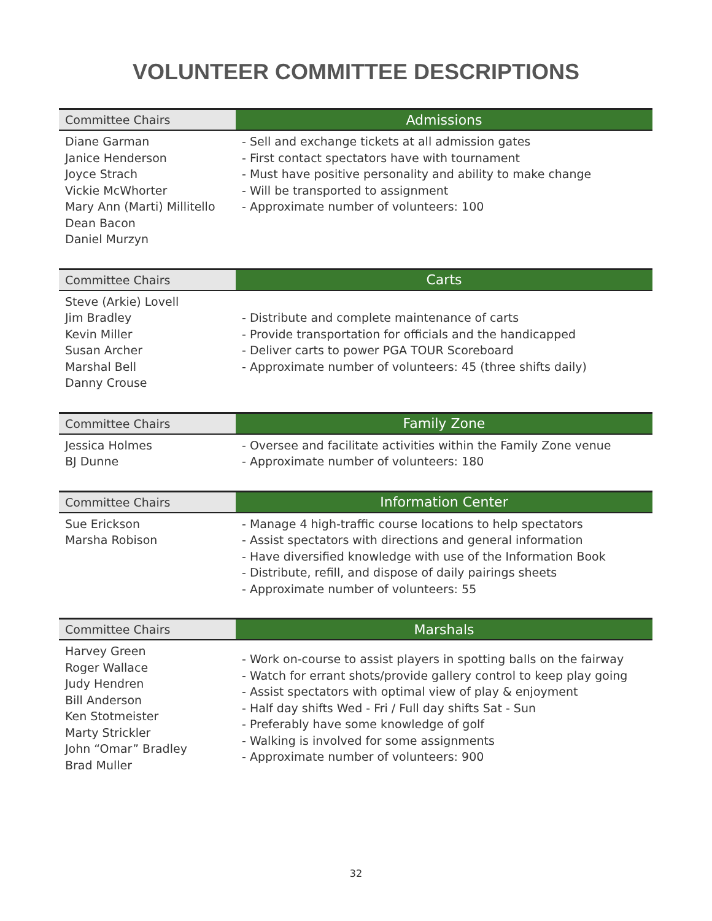VOLUNTEER COMMITTEE DESCRIPTIONS
| Committee Chairs | Admissions |
| --- | --- |
| Diane Garman Janice Henderson Joyce Strach Vickie McWhorter Mary Ann (Marti) Millitello Dean Bacon Daniel Murzyn | - Sell and exchange tickets at all admission gates - First contact spectators have with tournament - Must have positive personality and ability to make change - Will be transported to assignment - Approximate number of volunteers: 100 |
| Committee Chairs | Carts |
| --- | --- |
| Steve (Arkie) Lovell Jim Bradley Kevin Miller Susan Archer Marshal Bell Danny Crouse | - Distribute and complete maintenance of carts - Provide transportation for officials and the handicapped - Deliver carts to power PGA TOUR Scoreboard - Approximate number of volunteers: 45 (three shifts daily) |
| Committee Chairs | Family Zone |
| --- | --- |
| Jessica Holmes BJ Dunne | - Oversee and facilitate activities within the Family Zone venue - Approximate number of volunteers: 180 |
| Committee Chairs | Information Center |
| --- | --- |
| Sue Erickson Marsha Robison | - Manage 4 high-traffic course locations to help spectators - Assist spectators with directions and general information - Have diversified knowledge with use of the Information Book - Distribute, refill, and dispose of daily pairings sheets - Approximate number of volunteers: 55 |
| Committee Chairs | Marshals |
| --- | --- |
| Harvey Green Roger Wallace Judy Hendren Bill Anderson Ken Stotmeister Marty Strickler John “Omar” Bradley Brad Muller | - Work on-course to assist players in spotting balls on the fairway - Watch for errant shots/provide gallery control to keep play going - Assist spectators with optimal view of play & enjoyment - Half day shifts Wed - Fri / Full day shifts Sat - Sun - Preferably have some knowledge of golf - Walking is involved for some assignments - Approximate number of volunteers: 900 |
32